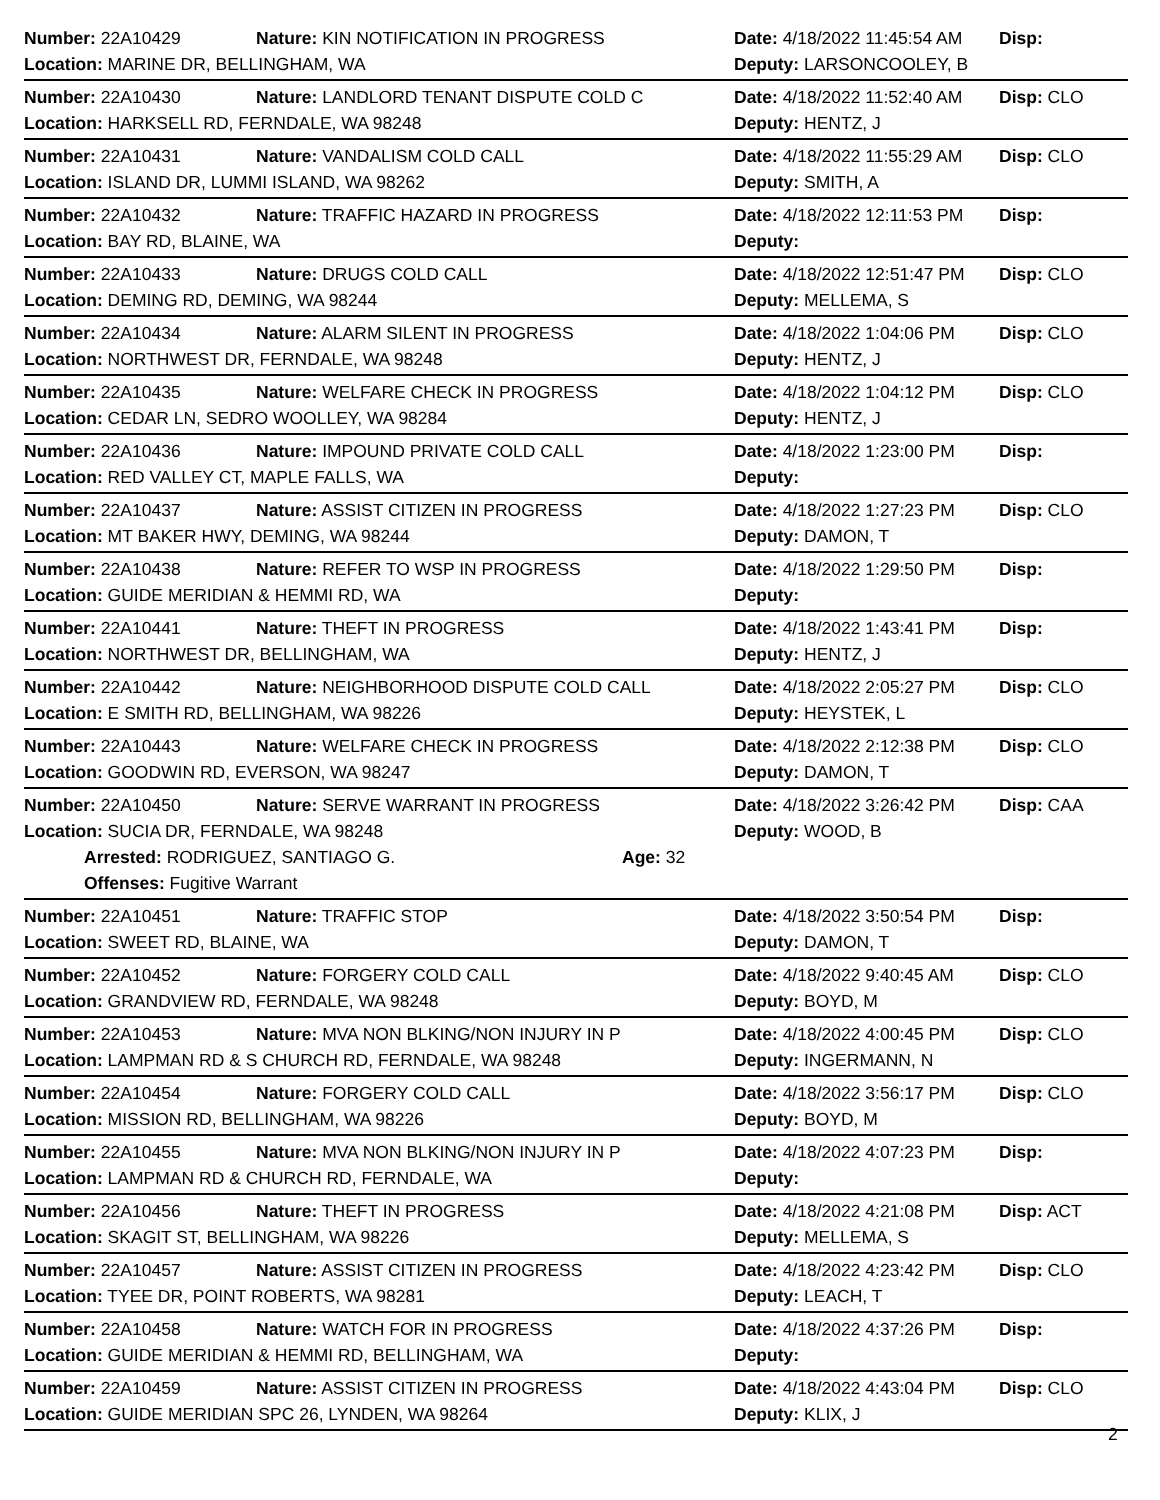Number: 22A10429 Nature: KIN NOTIFICATION IN PROGRESS Date: 4/18/2022 11:45:54 AM Disp:
Location: MARINE DR, BELLINGHAM, WA Deputy: LARSONCOOLEY, B
Number: 22A10430 Nature: LANDLORD TENANT DISPUTE COLD C Date: 4/18/2022 11:52:40 AM Disp: CLO
Location: HARKSELL RD, FERNDALE, WA 98248 Deputy: HENTZ, J
Number: 22A10431 Nature: VANDALISM COLD CALL Date: 4/18/2022 11:55:29 AM Disp: CLO
Location: ISLAND DR, LUMMI ISLAND, WA 98262 Deputy: SMITH, A
Number: 22A10432 Nature: TRAFFIC HAZARD IN PROGRESS Date: 4/18/2022 12:11:53 PM Disp:
Location: BAY RD, BLAINE, WA Deputy:
Number: 22A10433 Nature: DRUGS COLD CALL Date: 4/18/2022 12:51:47 PM Disp: CLO
Location: DEMING RD, DEMING, WA 98244 Deputy: MELLEMA, S
Number: 22A10434 Nature: ALARM SILENT IN PROGRESS Date: 4/18/2022 1:04:06 PM Disp: CLO
Location: NORTHWEST DR, FERNDALE, WA 98248 Deputy: HENTZ, J
Number: 22A10435 Nature: WELFARE CHECK IN PROGRESS Date: 4/18/2022 1:04:12 PM Disp: CLO
Location: CEDAR LN, SEDRO WOOLLEY, WA 98284 Deputy: HENTZ, J
Number: 22A10436 Nature: IMPOUND PRIVATE COLD CALL Date: 4/18/2022 1:23:00 PM Disp:
Location: RED VALLEY CT, MAPLE FALLS, WA Deputy:
Number: 22A10437 Nature: ASSIST CITIZEN IN PROGRESS Date: 4/18/2022 1:27:23 PM Disp: CLO
Location: MT BAKER HWY, DEMING, WA 98244 Deputy: DAMON, T
Number: 22A10438 Nature: REFER TO WSP IN PROGRESS Date: 4/18/2022 1:29:50 PM Disp:
Location: GUIDE MERIDIAN & HEMMI RD, WA Deputy:
Number: 22A10441 Nature: THEFT IN PROGRESS Date: 4/18/2022 1:43:41 PM Disp:
Location: NORTHWEST DR, BELLINGHAM, WA Deputy: HENTZ, J
Number: 22A10442 Nature: NEIGHBORHOOD DISPUTE COLD CALL Date: 4/18/2022 2:05:27 PM Disp: CLO
Location: E SMITH RD, BELLINGHAM, WA 98226 Deputy: HEYSTEK, L
Number: 22A10443 Nature: WELFARE CHECK IN PROGRESS Date: 4/18/2022 2:12:38 PM Disp: CLO
Location: GOODWIN RD, EVERSON, WA 98247 Deputy: DAMON, T
Number: 22A10450 Nature: SERVE WARRANT IN PROGRESS Date: 4/18/2022 3:26:42 PM Disp: CAA
Location: SUCIA DR, FERNDALE, WA 98248 Deputy: WOOD, B
Arrested: RODRIGUEZ, SANTIAGO G. Age: 32
Offenses: Fugitive Warrant
Number: 22A10451 Nature: TRAFFIC STOP Date: 4/18/2022 3:50:54 PM Disp:
Location: SWEET RD, BLAINE, WA Deputy: DAMON, T
Number: 22A10452 Nature: FORGERY COLD CALL Date: 4/18/2022 9:40:45 AM Disp: CLO
Location: GRANDVIEW RD, FERNDALE, WA 98248 Deputy: BOYD, M
Number: 22A10453 Nature: MVA NON BLKING/NON INJURY IN P Date: 4/18/2022 4:00:45 PM Disp: CLO
Location: LAMPMAN RD & S CHURCH RD, FERNDALE, WA 98248 Deputy: INGERMANN, N
Number: 22A10454 Nature: FORGERY COLD CALL Date: 4/18/2022 3:56:17 PM Disp: CLO
Location: MISSION RD, BELLINGHAM, WA 98226 Deputy: BOYD, M
Number: 22A10455 Nature: MVA NON BLKING/NON INJURY IN P Date: 4/18/2022 4:07:23 PM Disp:
Location: LAMPMAN RD & CHURCH RD, FERNDALE, WA Deputy:
Number: 22A10456 Nature: THEFT IN PROGRESS Date: 4/18/2022 4:21:08 PM Disp: ACT
Location: SKAGIT ST, BELLINGHAM, WA 98226 Deputy: MELLEMA, S
Number: 22A10457 Nature: ASSIST CITIZEN IN PROGRESS Date: 4/18/2022 4:23:42 PM Disp: CLO
Location: TYEE DR, POINT ROBERTS, WA 98281 Deputy: LEACH, T
Number: 22A10458 Nature: WATCH FOR IN PROGRESS Date: 4/18/2022 4:37:26 PM Disp:
Location: GUIDE MERIDIAN & HEMMI RD, BELLINGHAM, WA Deputy:
Number: 22A10459 Nature: ASSIST CITIZEN IN PROGRESS Date: 4/18/2022 4:43:04 PM Disp: CLO
Location: GUIDE MERIDIAN SPC 26, LYNDEN, WA 98264 Deputy: KLIX, J
2